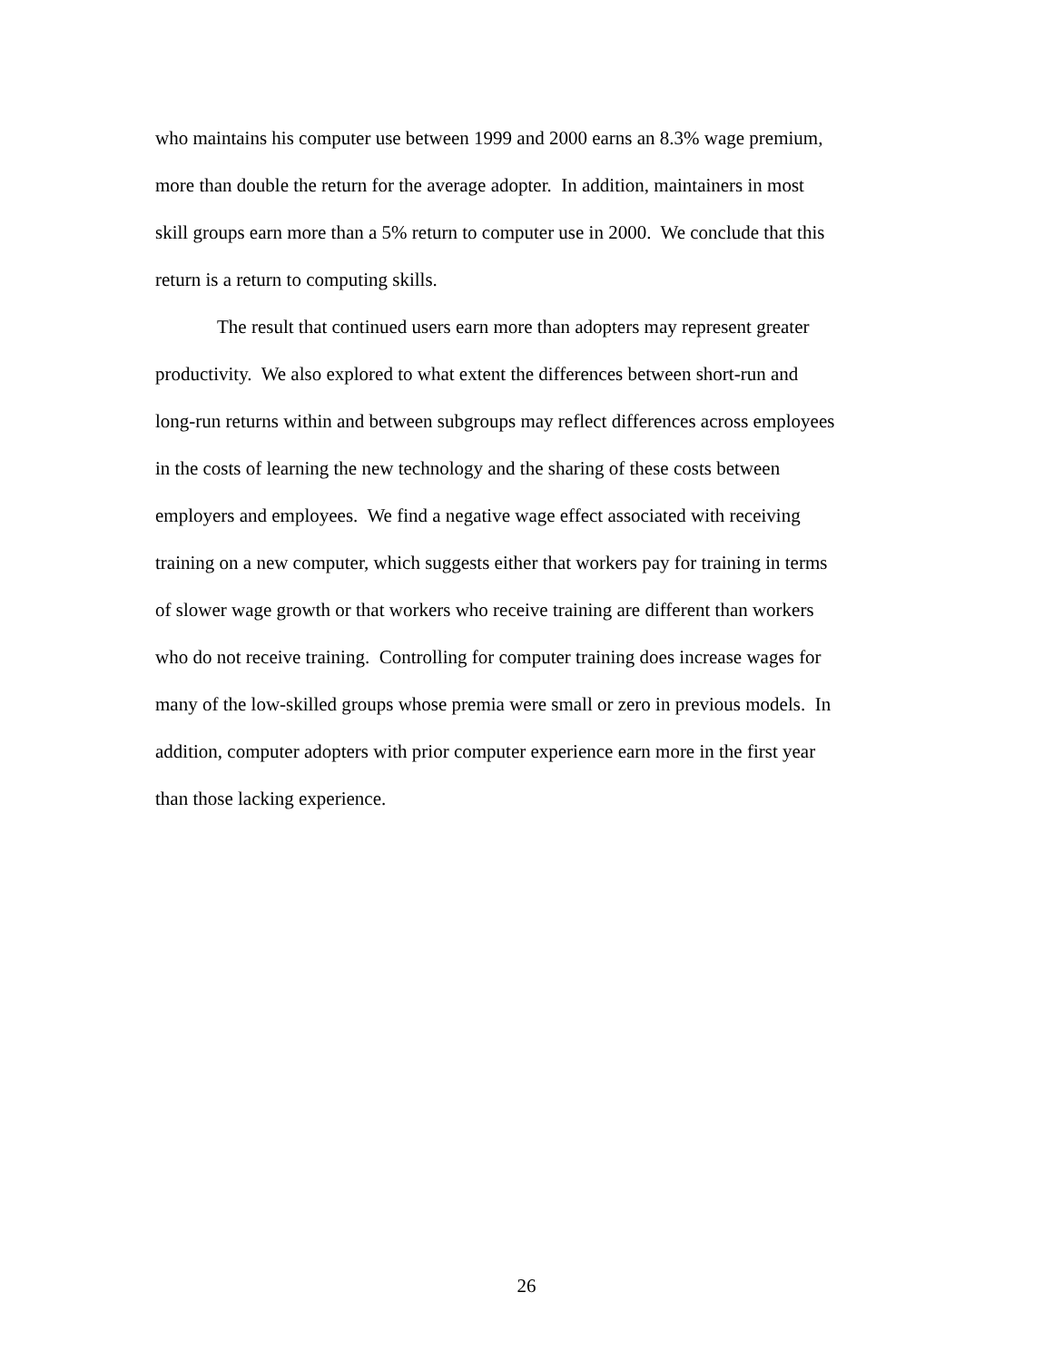who maintains his computer use between 1999 and 2000 earns an 8.3% wage premium,
more than double the return for the average adopter. In addition, maintainers in most
skill groups earn more than a 5% return to computer use in 2000. We conclude that this
return is a return to computing skills.
The result that continued users earn more than adopters may represent greater
productivity. We also explored to what extent the differences between short-run and
long-run returns within and between subgroups may reflect differences across employees
in the costs of learning the new technology and the sharing of these costs between
employers and employees. We find a negative wage effect associated with receiving
training on a new computer, which suggests either that workers pay for training in terms
of slower wage growth or that workers who receive training are different than workers
who do not receive training. Controlling for computer training does increase wages for
many of the low-skilled groups whose premia were small or zero in previous models. In
addition, computer adopters with prior computer experience earn more in the first year
than those lacking experience.
26